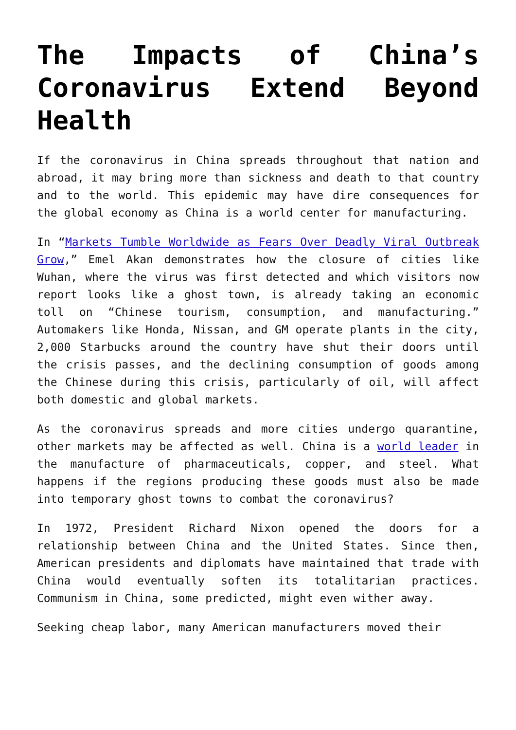The Impacts of China’s Coronavirus Extend Beyond Health
If the coronavirus in China spreads throughout that nation and abroad, it may bring more than sickness and death to that country and to the world. This epidemic may have dire consequences for the global economy as China is a world center for manufacturing.
In “Markets Tumble Worldwide as Fears Over Deadly Viral Outbreak Grow,” Emel Akan demonstrates how the closure of cities like Wuhan, where the virus was first detected and which visitors now report looks like a ghost town, is already taking an economic toll on “Chinese tourism, consumption, and manufacturing.” Automakers like Honda, Nissan, and GM operate plants in the city, 2,000 Starbucks around the country have shut their doors until the crisis passes, and the declining consumption of goods among the Chinese during this crisis, particularly of oil, will affect both domestic and global markets.
As the coronavirus spreads and more cities undergo quarantine, other markets may be affected as well. China is a world leader in the manufacture of pharmaceuticals, copper, and steel. What happens if the regions producing these goods must also be made into temporary ghost towns to combat the coronavirus?
In 1972, President Richard Nixon opened the doors for a relationship between China and the United States. Since then, American presidents and diplomats have maintained that trade with China would eventually soften its totalitarian practices. Communism in China, some predicted, might even wither away.
Seeking cheap labor, many American manufacturers moved their